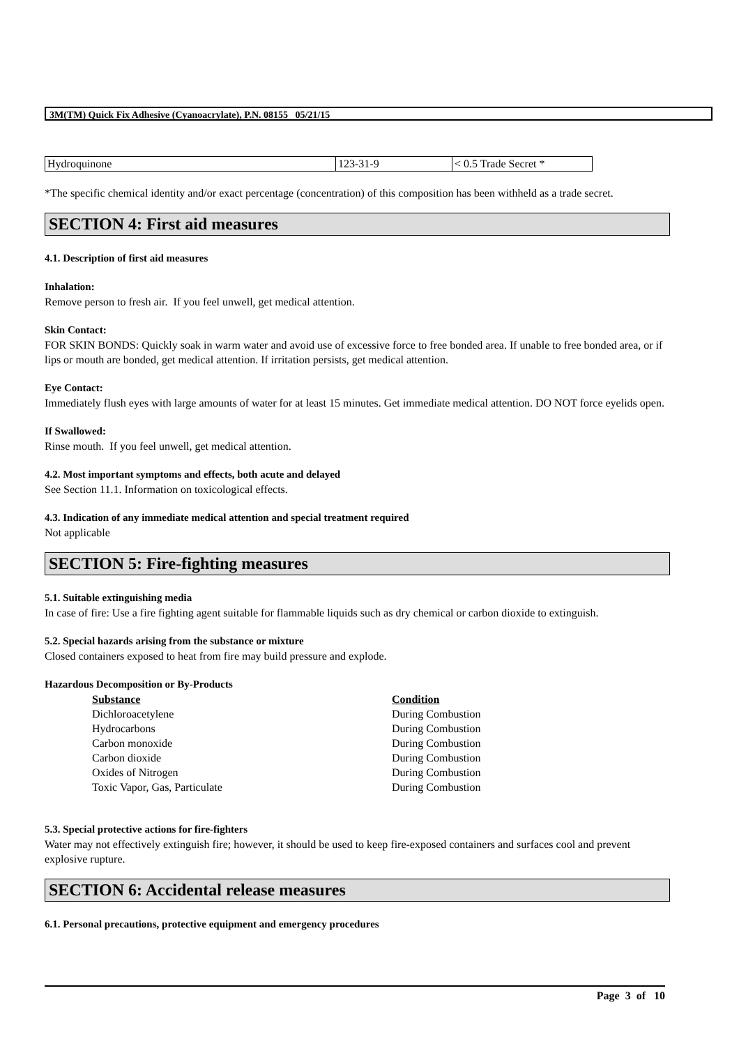3M(TM) Quick Fix Adhesive (Cyanoacrylate), P.N. 08155 05/21/15
| Hydroquinone | 123-31-9 | < 0.5 Trade Secret * |
*The specific chemical identity and/or exact percentage (concentration) of this composition has been withheld as a trade secret.
SECTION 4: First aid measures
4.1. Description of first aid measures
Inhalation:
Remove person to fresh air. If you feel unwell, get medical attention.
Skin Contact:
FOR SKIN BONDS: Quickly soak in warm water and avoid use of excessive force to free bonded area. If unable to free bonded area, or if lips or mouth are bonded, get medical attention. If irritation persists, get medical attention.
Eye Contact:
Immediately flush eyes with large amounts of water for at least 15 minutes. Get immediate medical attention. DO NOT force eyelids open.
If Swallowed:
Rinse mouth. If you feel unwell, get medical attention.
4.2. Most important symptoms and effects, both acute and delayed
See Section 11.1. Information on toxicological effects.
4.3. Indication of any immediate medical attention and special treatment required
Not applicable
SECTION 5: Fire-fighting measures
5.1. Suitable extinguishing media
In case of fire: Use a fire fighting agent suitable for flammable liquids such as dry chemical or carbon dioxide to extinguish.
5.2. Special hazards arising from the substance or mixture
Closed containers exposed to heat from fire may build pressure and explode.
Hazardous Decomposition or By-Products
| Substance | Condition |
| --- | --- |
| Dichloroacetylene | During Combustion |
| Hydrocarbons | During Combustion |
| Carbon monoxide | During Combustion |
| Carbon dioxide | During Combustion |
| Oxides of Nitrogen | During Combustion |
| Toxic Vapor, Gas, Particulate | During Combustion |
5.3. Special protective actions for fire-fighters
Water may not effectively extinguish fire; however, it should be used to keep fire-exposed containers and surfaces cool and prevent explosive rupture.
SECTION 6: Accidental release measures
6.1. Personal precautions, protective equipment and emergency procedures
Page 3 of 10